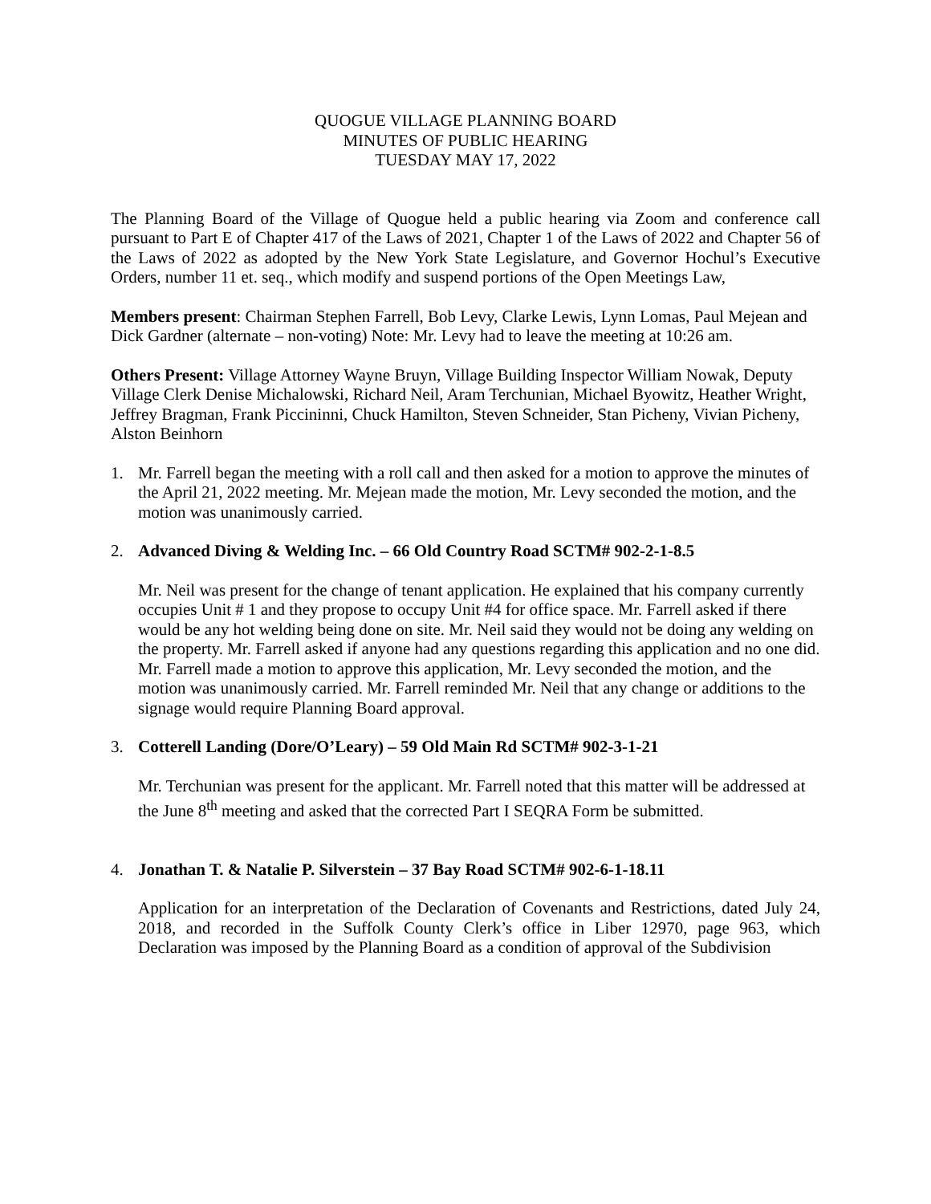QUOGUE VILLAGE PLANNING BOARD
MINUTES OF PUBLIC HEARING
TUESDAY MAY 17, 2022
The Planning Board of the Village of Quogue held a public hearing via Zoom and conference call pursuant to Part E of Chapter 417 of the Laws of 2021, Chapter 1 of the Laws of 2022 and Chapter 56 of the Laws of 2022 as adopted by the New York State Legislature, and Governor Hochul’s Executive Orders, number 11 et. seq., which modify and suspend portions of the Open Meetings Law,
Members present: Chairman Stephen Farrell, Bob Levy, Clarke Lewis, Lynn Lomas, Paul Mejean and Dick Gardner (alternate – non-voting) Note: Mr. Levy had to leave the meeting at 10:26 am.
Others Present: Village Attorney Wayne Bruyn, Village Building Inspector William Nowak, Deputy Village Clerk Denise Michalowski, Richard Neil, Aram Terchunian, Michael Byowitz, Heather Wright, Jeffrey Bragman, Frank Piccininni, Chuck Hamilton, Steven Schneider, Stan Picheny, Vivian Picheny, Alston Beinhorn
1. Mr. Farrell began the meeting with a roll call and then asked for a motion to approve the minutes of the April 21, 2022 meeting. Mr. Mejean made the motion, Mr. Levy seconded the motion, and the motion was unanimously carried.
2. Advanced Diving & Welding Inc. – 66 Old Country Road SCTM# 902-2-1-8.5
Mr. Neil was present for the change of tenant application. He explained that his company currently occupies Unit # 1 and they propose to occupy Unit #4 for office space. Mr. Farrell asked if there would be any hot welding being done on site. Mr. Neil said they would not be doing any welding on the property. Mr. Farrell asked if anyone had any questions regarding this application and no one did. Mr. Farrell made a motion to approve this application, Mr. Levy seconded the motion, and the motion was unanimously carried. Mr. Farrell reminded Mr. Neil that any change or additions to the signage would require Planning Board approval.
3. Cotterell Landing (Dore/O’Leary) – 59 Old Main Rd SCTM# 902-3-1-21
Mr. Terchunian was present for the applicant. Mr. Farrell noted that this matter will be addressed at the June 8<sup>th</sup> meeting and asked that the corrected Part I SEQRA Form be submitted.
4. Jonathan T. & Natalie P. Silverstein – 37 Bay Road SCTM# 902-6-1-18.11
Application for an interpretation of the Declaration of Covenants and Restrictions, dated July 24, 2018, and recorded in the Suffolk County Clerk’s office in Liber 12970, page 963, which Declaration was imposed by the Planning Board as a condition of approval of the Subdivision